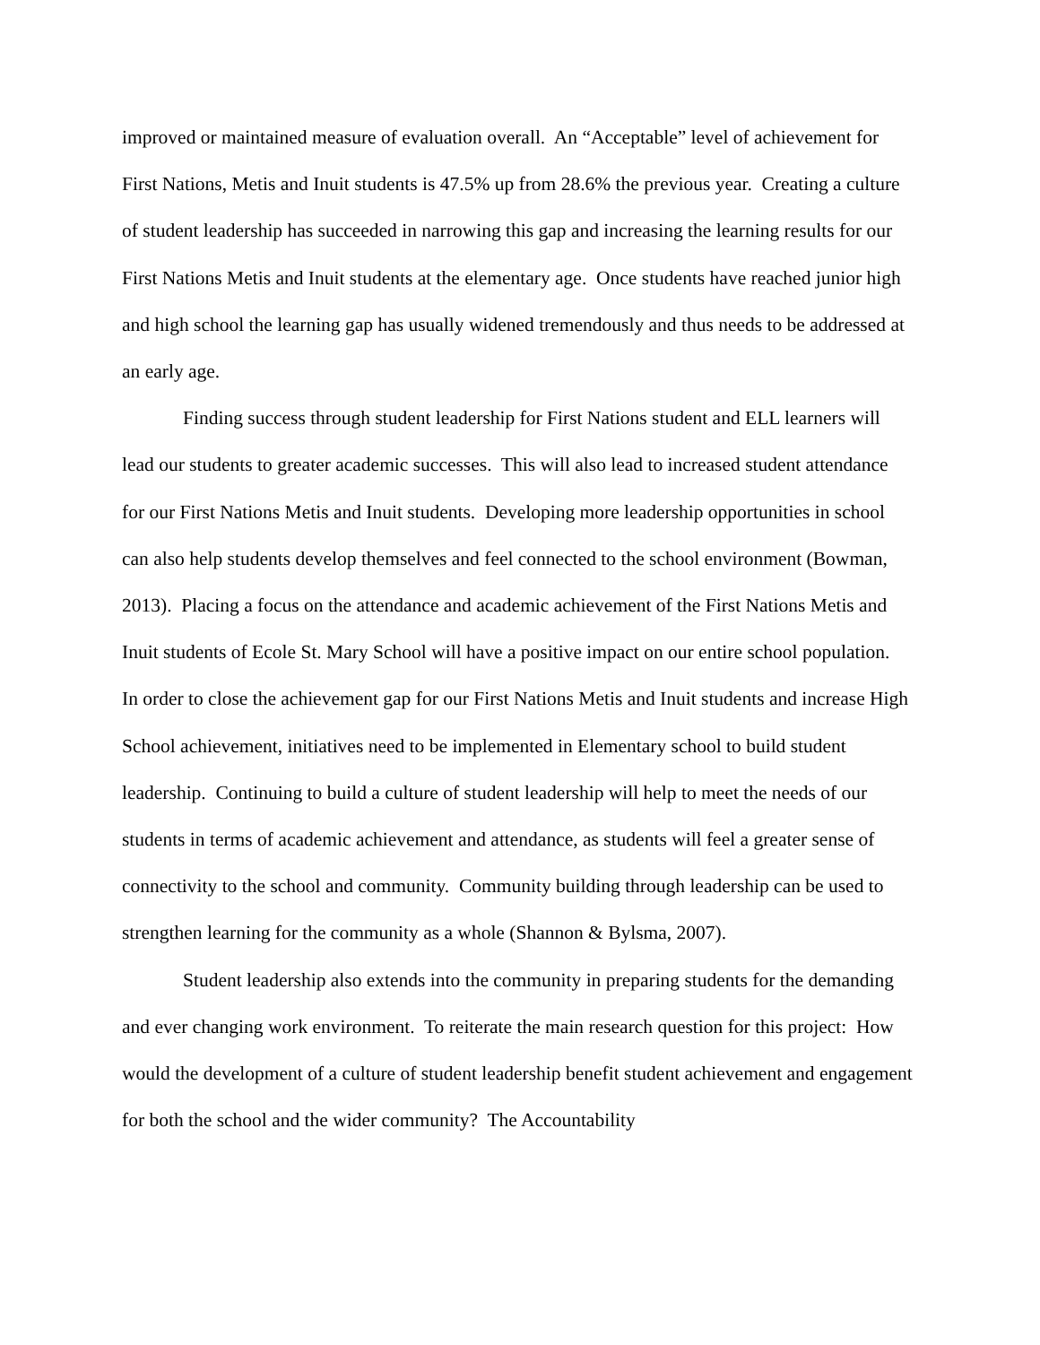improved or maintained measure of evaluation overall. An “Acceptable” level of achievement for First Nations, Metis and Inuit students is 47.5% up from 28.6% the previous year. Creating a culture of student leadership has succeeded in narrowing this gap and increasing the learning results for our First Nations Metis and Inuit students at the elementary age. Once students have reached junior high and high school the learning gap has usually widened tremendously and thus needs to be addressed at an early age.
Finding success through student leadership for First Nations student and ELL learners will lead our students to greater academic successes. This will also lead to increased student attendance for our First Nations Metis and Inuit students. Developing more leadership opportunities in school can also help students develop themselves and feel connected to the school environment (Bowman, 2013). Placing a focus on the attendance and academic achievement of the First Nations Metis and Inuit students of Ecole St. Mary School will have a positive impact on our entire school population. In order to close the achievement gap for our First Nations Metis and Inuit students and increase High School achievement, initiatives need to be implemented in Elementary school to build student leadership. Continuing to build a culture of student leadership will help to meet the needs of our students in terms of academic achievement and attendance, as students will feel a greater sense of connectivity to the school and community. Community building through leadership can be used to strengthen learning for the community as a whole (Shannon & Bylsma, 2007).
Student leadership also extends into the community in preparing students for the demanding and ever changing work environment. To reiterate the main research question for this project: How would the development of a culture of student leadership benefit student achievement and engagement for both the school and the wider community? The Accountability